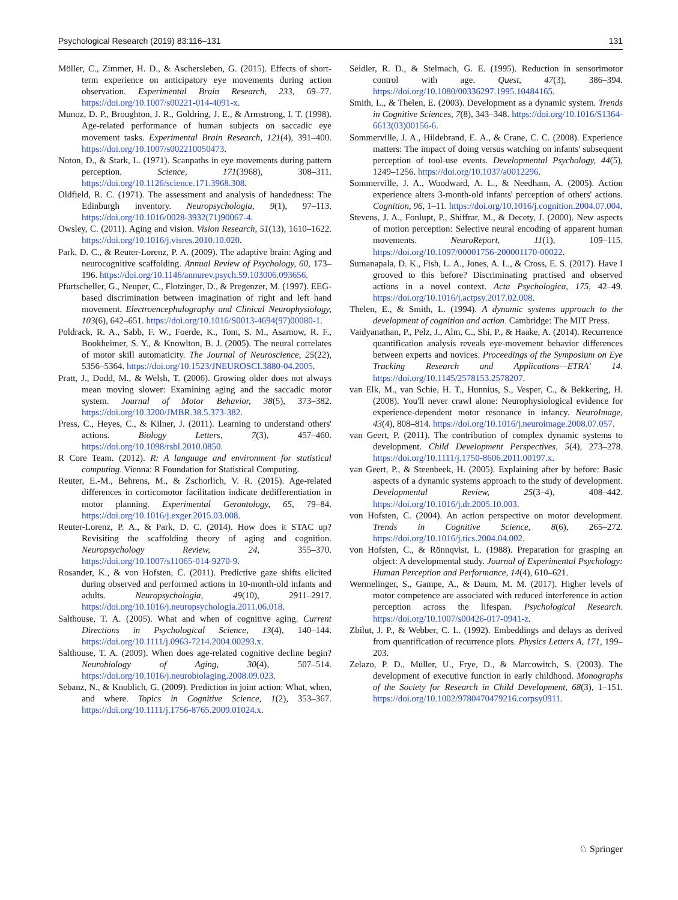Psychological Research (2019) 83:116–131 131
Möller, C., Zimmer, H. D., & Aschersleben, G. (2015). Effects of short-term experience on anticipatory eye movements during action observation. Experimental Brain Research, 233, 69–77. https://doi.org/10.1007/s00221-014-4091-x.
Munoz, D. P., Broughton, J. R., Goldring, J. E., & Armstrong, I. T. (1998). Age-related performance of human subjects on saccadic eye movement tasks. Experimental Brain Research, 121(4), 391–400. https://doi.org/10.1007/s002210050473.
Noton, D., & Stark, L. (1971). Scanpaths in eye movements during pattern perception. Science, 171(3968), 308–311. https://doi.org/10.1126/science.171.3968.308.
Oldfield, R. C. (1971). The assessment and analysis of handedness: The Edinburgh inventory. Neuropsychologia, 9(1), 97–113. https://doi.org/10.1016/0028-3932(71)90067-4.
Owsley, C. (2011). Aging and vision. Vision Research, 51(13), 1610–1622. https://doi.org/10.1016/j.visres.2010.10.020.
Park, D. C., & Reuter-Lorenz, P. A. (2009). The adaptive brain: Aging and neurocognitive scaffolding. Annual Review of Psychology, 60, 173–196. https://doi.org/10.1146/annurev.psych.59.103006.093656.
Pfurtscheller, G., Neuper, C., Flotzinger, D., & Pregenzer, M. (1997). EEG-based discrimination between imagination of right and left hand movement. Electroencephalography and Clinical Neurophysiology, 103(6), 642–651. https://doi.org/10.1016/S0013-4694(97)00080-1.
Poldrack, R. A., Sabb, F. W., Foerde, K., Tom, S. M., Asarnow, R. F., Bookheimer, S. Y., & Knowlton, B. J. (2005). The neural correlates of motor skill automaticity. The Journal of Neuroscience, 25(22), 5356–5364. https://doi.org/10.1523/JNEUROSCI.3880-04.2005.
Pratt, J., Dodd, M., & Welsh, T. (2006). Growing older does not always mean moving slower: Examining aging and the saccadic motor system. Journal of Motor Behavior, 38(5), 373–382. https://doi.org/10.3200/JMBR.38.5.373-382.
Press, C., Heyes, C., & Kilner, J. (2011). Learning to understand others' actions. Biology Letters, 7(3), 457–460. https://doi.org/10.1098/rsbl.2010.0850.
R Core Team. (2012). R: A language and environment for statistical computing. Vienna: R Foundation for Statistical Computing.
Reuter, E.-M., Behrens, M., & Zschorlich, V. R. (2015). Age-related differences in corticomotor facilitation indicate dedifferentiation in motor planning. Experimental Gerontology, 65, 79–84. https://doi.org/10.1016/j.exger.2015.03.008.
Reuter-Lorenz, P. A., & Park, D. C. (2014). How does it STAC up? Revisiting the scaffolding theory of aging and cognition. Neuropsychology Review, 24, 355–370. https://doi.org/10.1007/s11065-014-9270-9.
Rosander, K., & von Hofsten, C. (2011). Predictive gaze shifts elicited during observed and performed actions in 10-month-old infants and adults. Neuropsychologia, 49(10), 2911–2917. https://doi.org/10.1016/j.neuropsychologia.2011.06.018.
Salthouse, T. A. (2005). What and when of cognitive aging. Current Directions in Psychological Science, 13(4), 140–144. https://doi.org/10.1111/j.0963-7214.2004.00293.x.
Salthouse, T. A. (2009). When does age-related cognitive decline begin? Neurobiology of Aging, 30(4), 507–514. https://doi.org/10.1016/j.neurobiolaging.2008.09.023.
Sebanz, N., & Knoblich, G. (2009). Prediction in joint action: What, when, and where. Topics in Cognitive Science, 1(2), 353–367. https://doi.org/10.1111/j.1756-8765.2009.01024.x.
Seidler, R. D., & Stelmach, G. E. (1995). Reduction in sensorimotor control with age. Quest, 47(3), 386–394. https://doi.org/10.1080/00336297.1995.10484165.
Smith, L., & Thelen, E. (2003). Development as a dynamic system. Trends in Cognitive Sciences, 7(8), 343–348. https://doi.org/10.1016/S1364-6613(03)00156-6.
Sommerville, J. A., Hildebrand, E. A., & Crane, C. C. (2008). Experience matters: The impact of doing versus watching on infants' subsequent perception of tool-use events. Developmental Psychology, 44(5), 1249–1256. https://doi.org/10.1037/a0012296.
Sommerville, J. A., Woodward, A. L., & Needham, A. (2005). Action experience alters 3-month-old infants' perception of others' actions. Cognition, 96, 1–11. https://doi.org/10.1016/j.cognition.2004.07.004.
Stevens, J. A., Fonlupt, P., Shiffrar, M., & Decety, J. (2000). New aspects of motion perception: Selective neural encoding of apparent human movements. NeuroReport, 11(1), 109–115. https://doi.org/10.1097/00001756-200001170-00022.
Sumanapala, D. K., Fish, L. A., Jones, A. L., & Cross, E. S. (2017). Have I grooved to this before? Discriminating practised and observed actions in a novel context. Acta Psychologica, 175, 42–49. https://doi.org/10.1016/j.actpsy.2017.02.008.
Thelen, E., & Smith, L. (1994). A dynamic systems approach to the development of cognition and action. Cambridge: The MIT Press.
Vaidyanathan, P., Pelz, J., Alm, C., Shi, P., & Haake, A. (2014). Recurrence quantification analysis reveals eye-movement behavior differences between experts and novices. Proceedings of the Symposium on Eye Tracking Research and Applications—ETRA' 14. https://doi.org/10.1145/2578153.2578207.
van Elk, M., van Schie, H. T., Hunnius, S., Vesper, C., & Bekkering, H. (2008). You'll never crawl alone: Neurophysiological evidence for experience-dependent motor resonance in infancy. NeuroImage, 43(4), 808–814. https://doi.org/10.1016/j.neuroimage.2008.07.057.
van Geert, P. (2011). The contribution of complex dynamic systems to development. Child Development Perspectives, 5(4), 273–278. https://doi.org/10.1111/j.1750-8606.2011.00197.x.
van Geert, P., & Steenbeek, H. (2005). Explaining after by before: Basic aspects of a dynamic systems approach to the study of development. Developmental Review, 25(3–4), 408–442. https://doi.org/10.1016/j.dr.2005.10.003.
von Hofsten, C. (2004). An action perspective on motor development. Trends in Cognitive Science, 8(6), 265–272. https://doi.org/10.1016/j.tics.2004.04.002.
von Hofsten, C., & Rönnqvist, L. (1988). Preparation for grasping an object: A developmental study. Journal of Experimental Psychology: Human Perception and Performance, 14(4), 610–621.
Wermelinger, S., Gampe, A., & Daum, M. M. (2017). Higher levels of motor competence are associated with reduced interference in action perception across the lifespan. Psychological Research. https://doi.org/10.1007/s00426-017-0941-z.
Zbilut, J. P., & Webber, C. L. (1992). Embeddings and delays as derived from quantification of recurrence plots. Physics Letters A, 171, 199–203.
Zelazo, P. D., Müller, U., Frye, D., & Marcowitch, S. (2003). The development of executive function in early childhood. Monographs of the Society for Research in Child Development, 68(3), 1–151. https://doi.org/10.1002/9780470479216.corpsy0911.
♘ Springer